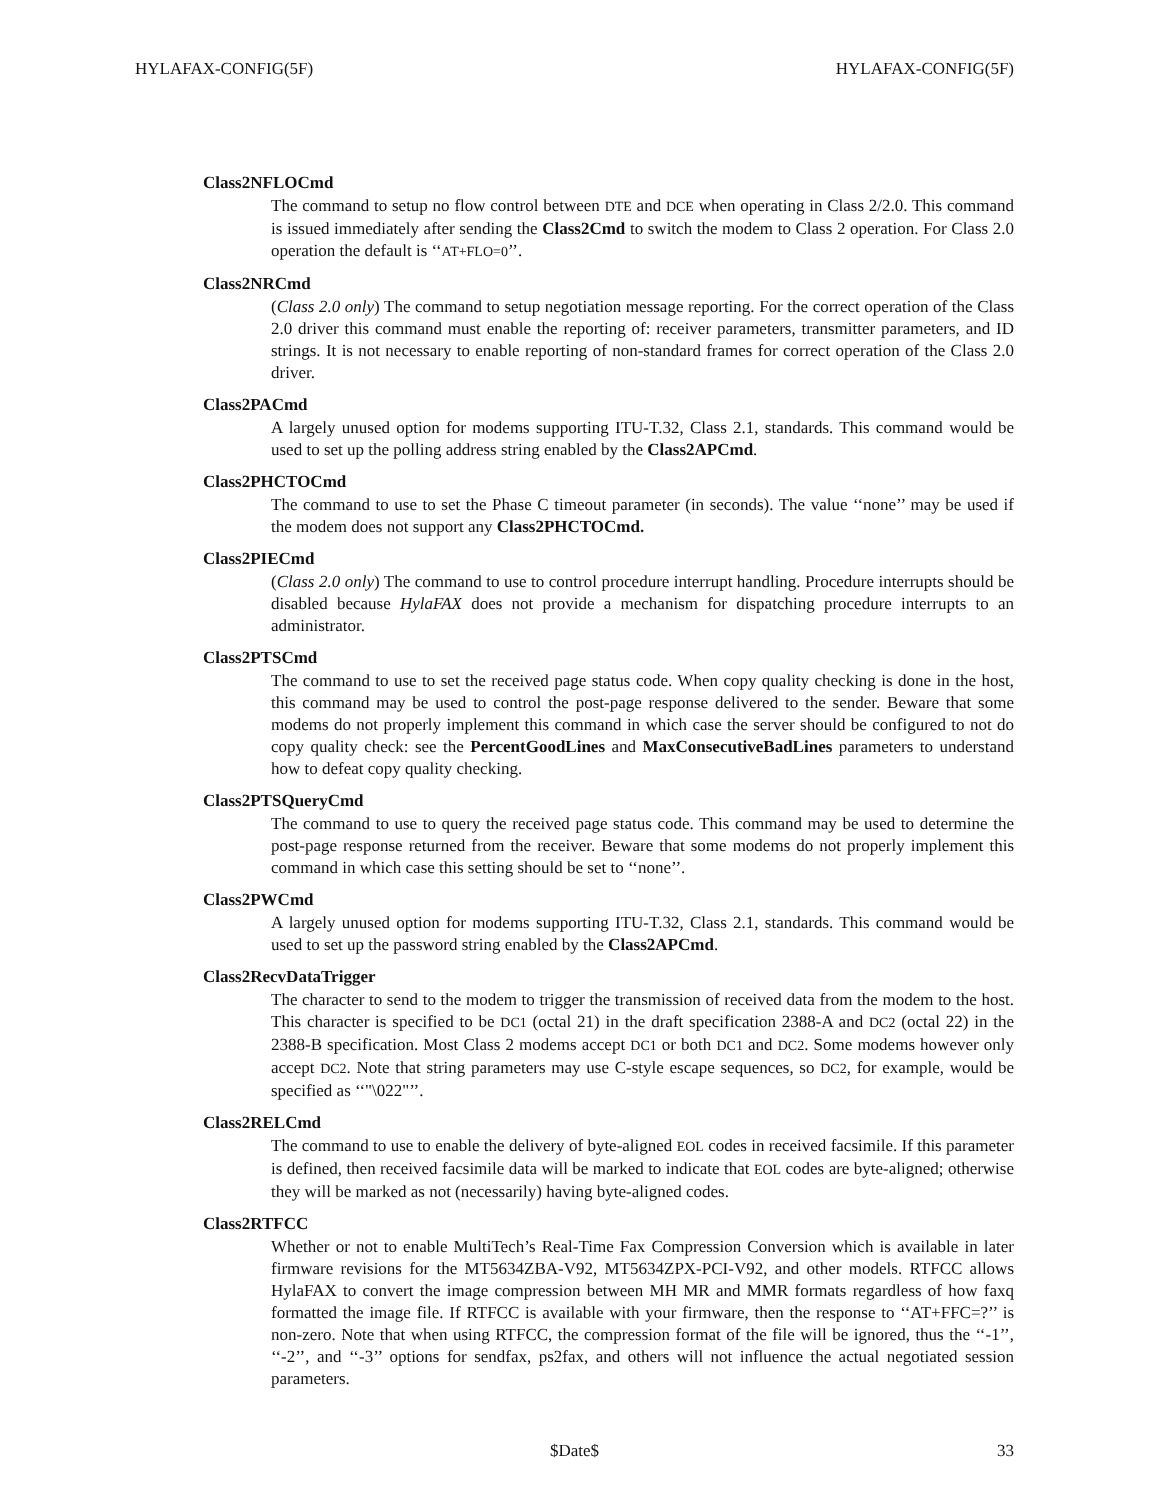HYLAFAX-CONFIG(5F) HYLAFAX-CONFIG(5F)
Class2NFLOCmd
The command to setup no flow control between DTE and DCE when operating in Class 2/2.0. This command is issued immediately after sending the Class2Cmd to switch the modem to Class 2 operation. For Class 2.0 operation the default is ‘‘AT+FLO=0’’.
Class2NRCmd
(Class 2.0 only) The command to setup negotiation message reporting. For the correct operation of the Class 2.0 driver this command must enable the reporting of: receiver parameters, transmitter parameters, and ID strings. It is not necessary to enable reporting of non-standard frames for correct operation of the Class 2.0 driver.
Class2PACmd
A largely unused option for modems supporting ITU-T.32, Class 2.1, standards. This command would be used to set up the polling address string enabled by the Class2APCmd.
Class2PHCTOCmd
The command to use to set the Phase C timeout parameter (in seconds). The value ‘‘none’’ may be used if the modem does not support any Class2PHCTOCmd.
Class2PIECmd
(Class 2.0 only) The command to use to control procedure interrupt handling. Procedure interrupts should be disabled because HylaFAX does not provide a mechanism for dispatching procedure interrupts to an administrator.
Class2PTSCmd
The command to use to set the received page status code. When copy quality checking is done in the host, this command may be used to control the post-page response delivered to the sender. Beware that some modems do not properly implement this command in which case the server should be configured to not do copy quality check: see the PercentGoodLines and MaxConsecutiveBadLines parameters to understand how to defeat copy quality checking.
Class2PTSQueryCmd
The command to use to query the received page status code. This command may be used to determine the post-page response returned from the receiver. Beware that some modems do not properly implement this command in which case this setting should be set to ‘‘none’’.
Class2PWCmd
A largely unused option for modems supporting ITU-T.32, Class 2.1, standards. This command would be used to set up the password string enabled by the Class2APCmd.
Class2RecvDataTrigger
The character to send to the modem to trigger the transmission of received data from the modem to the host. This character is specified to be DC1 (octal 21) in the draft specification 2388-A and DC2 (octal 22) in the 2388-B specification. Most Class 2 modems accept DC1 or both DC1 and DC2. Some modems however only accept DC2. Note that string parameters may use C-style escape sequences, so DC2, for example, would be specified as ‘‘"\022"’’.
Class2RELCmd
The command to use to enable the delivery of byte-aligned EOL codes in received facsimile. If this parameter is defined, then received facsimile data will be marked to indicate that EOL codes are byte-aligned; otherwise they will be marked as not (necessarily) having byte-aligned codes.
Class2RTFCC
Whether or not to enable MultiTech’s Real-Time Fax Compression Conversion which is available in later firmware revisions for the MT5634ZBA-V92, MT5634ZPX-PCI-V92, and other models. RTFCC allows HylaFAX to convert the image compression between MH MR and MMR formats regardless of how faxq formatted the image file. If RTFCC is available with your firmware, then the response to ‘‘AT+FFC=?’’ is non-zero. Note that when using RTFCC, the compression format of the file will be ignored, thus the ‘‘-1’’, ‘‘-2’’, and ‘‘-3’’ options for sendfax, ps2fax, and others will not influence the actual negotiated session parameters.
33 $Date$ 33